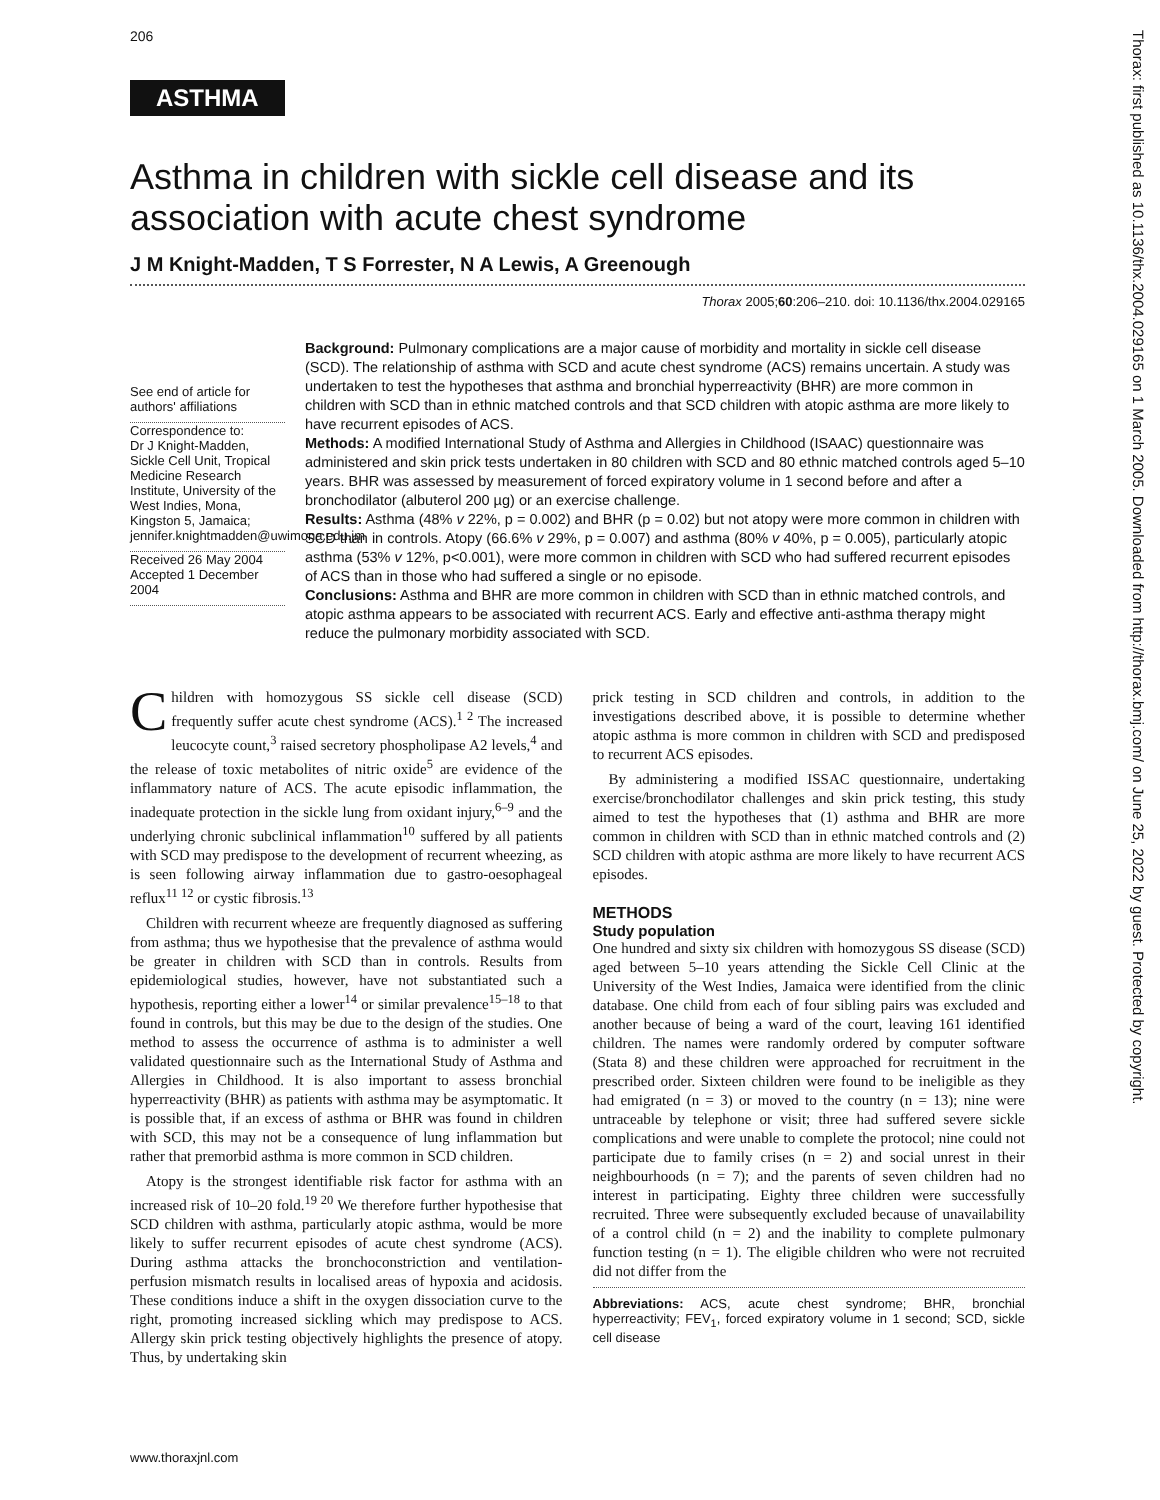206
ASTHMA
Asthma in children with sickle cell disease and its association with acute chest syndrome
J M Knight-Madden, T S Forrester, N A Lewis, A Greenough
Thorax 2005;60:206–210. doi: 10.1136/thx.2004.029165
See end of article for authors' affiliations
Correspondence to:
Dr J Knight-Madden, Sickle Cell Unit, Tropical Medicine Research Institute, University of the West Indies, Mona, Kingston 5, Jamaica; jennifer.knightmadden@uwimona.edu.jm
Received 26 May 2004
Accepted 1 December 2004
Background: Pulmonary complications are a major cause of morbidity and mortality in sickle cell disease (SCD). The relationship of asthma with SCD and acute chest syndrome (ACS) remains uncertain. A study was undertaken to test the hypotheses that asthma and bronchial hyperreactivity (BHR) are more common in children with SCD than in ethnic matched controls and that SCD children with atopic asthma are more likely to have recurrent episodes of ACS.
Methods: A modified International Study of Asthma and Allergies in Childhood (ISAAC) questionnaire was administered and skin prick tests undertaken in 80 children with SCD and 80 ethnic matched controls aged 5–10 years. BHR was assessed by measurement of forced expiratory volume in 1 second before and after a bronchodilator (albuterol 200 µg) or an exercise challenge.
Results: Asthma (48% v 22%, p = 0.002) and BHR (p = 0.02) but not atopy were more common in children with SCD than in controls. Atopy (66.6% v 29%, p = 0.007) and asthma (80% v 40%, p = 0.005), particularly atopic asthma (53% v 12%, p<0.001), were more common in children with SCD who had suffered recurrent episodes of ACS than in those who had suffered a single or no episode.
Conclusions: Asthma and BHR are more common in children with SCD than in ethnic matched controls, and atopic asthma appears to be associated with recurrent ACS. Early and effective anti-asthma therapy might reduce the pulmonary morbidity associated with SCD.
Children with homozygous SS sickle cell disease (SCD) frequently suffer acute chest syndrome (ACS).<sup>1 2</sup> The increased leucocyte count,<sup>3</sup> raised secretory phospholipase A2 levels,<sup>4</sup> and the release of toxic metabolites of nitric oxide<sup>5</sup> are evidence of the inflammatory nature of ACS. The acute episodic inflammation, the inadequate protection in the sickle lung from oxidant injury,<sup>6–9</sup> and the underlying chronic subclinical inflammation<sup>10</sup> suffered by all patients with SCD may predispose to the development of recurrent wheezing, as is seen following airway inflammation due to gastro-oesophageal reflux<sup>11 12</sup> or cystic fibrosis.<sup>13</sup>
Children with recurrent wheeze are frequently diagnosed as suffering from asthma; thus we hypothesise that the prevalence of asthma would be greater in children with SCD than in controls. Results from epidemiological studies, however, have not substantiated such a hypothesis, reporting either a lower<sup>14</sup> or similar prevalence<sup>15–18</sup> to that found in controls, but this may be due to the design of the studies. One method to assess the occurrence of asthma is to administer a well validated questionnaire such as the International Study of Asthma and Allergies in Childhood. It is also important to assess bronchial hyperreactivity (BHR) as patients with asthma may be asymptomatic. It is possible that, if an excess of asthma or BHR was found in children with SCD, this may not be a consequence of lung inflammation but rather that premorbid asthma is more common in SCD children.
Atopy is the strongest identifiable risk factor for asthma with an increased risk of 10–20 fold.<sup>19 20</sup> We therefore further hypothesise that SCD children with asthma, particularly atopic asthma, would be more likely to suffer recurrent episodes of acute chest syndrome (ACS). During asthma attacks the bronchoconstriction and ventilation-perfusion mismatch results in localised areas of hypoxia and acidosis. These conditions induce a shift in the oxygen dissociation curve to the right, promoting increased sickling which may predispose to ACS. Allergy skin prick testing objectively highlights the presence of atopy. Thus, by undertaking skin
prick testing in SCD children and controls, in addition to the investigations described above, it is possible to determine whether atopic asthma is more common in children with SCD and predisposed to recurrent ACS episodes.
By administering a modified ISSAC questionnaire, undertaking exercise/bronchodilator challenges and skin prick testing, this study aimed to test the hypotheses that (1) asthma and BHR are more common in children with SCD than in ethnic matched controls and (2) SCD children with atopic asthma are more likely to have recurrent ACS episodes.
METHODS
Study population
One hundred and sixty six children with homozygous SS disease (SCD) aged between 5–10 years attending the Sickle Cell Clinic at the University of the West Indies, Jamaica were identified from the clinic database. One child from each of four sibling pairs was excluded and another because of being a ward of the court, leaving 161 identified children. The names were randomly ordered by computer software (Stata 8) and these children were approached for recruitment in the prescribed order. Sixteen children were found to be ineligible as they had emigrated (n = 3) or moved to the country (n = 13); nine were untraceable by telephone or visit; three had suffered severe sickle complications and were unable to complete the protocol; nine could not participate due to family crises (n = 2) and social unrest in their neighbourhoods (n = 7); and the parents of seven children had no interest in participating. Eighty three children were successfully recruited. Three were subsequently excluded because of unavailability of a control child (n = 2) and the inability to complete pulmonary function testing (n = 1). The eligible children who were not recruited did not differ from the
Abbreviations: ACS, acute chest syndrome; BHR, bronchial hyperreactivity; FEV<sub>1</sub>, forced expiratory volume in 1 second; SCD, sickle cell disease
www.thoraxjnl.com
Thorax: first published as 10.1136/thx.2004.029165 on 1 March 2005. Downloaded from http://thorax.bmj.com/ on June 25, 2022 by guest. Protected by copyright.